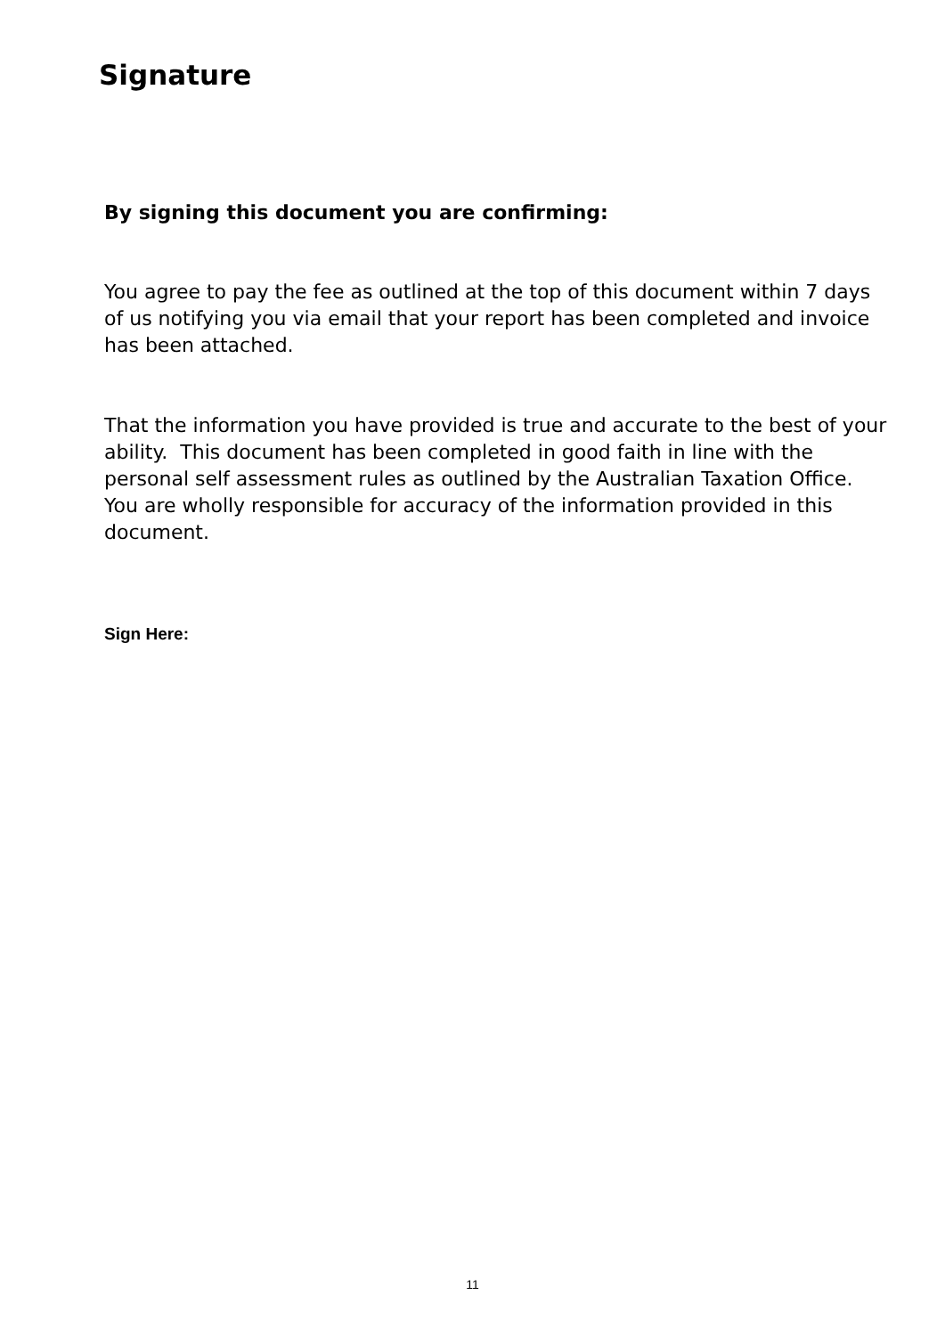Signature
By signing this document you are confirming:
You agree to pay the fee as outlined at the top of this document within 7 days of us notifying you via email that your report has been completed and invoice has been attached.
That the information you have provided is true and accurate to the best of your ability. This document has been completed in good faith in line with the personal self assessment rules as outlined by the Australian Taxation Office. You are wholly responsible for accuracy of the information provided in this document.
Sign Here:
11